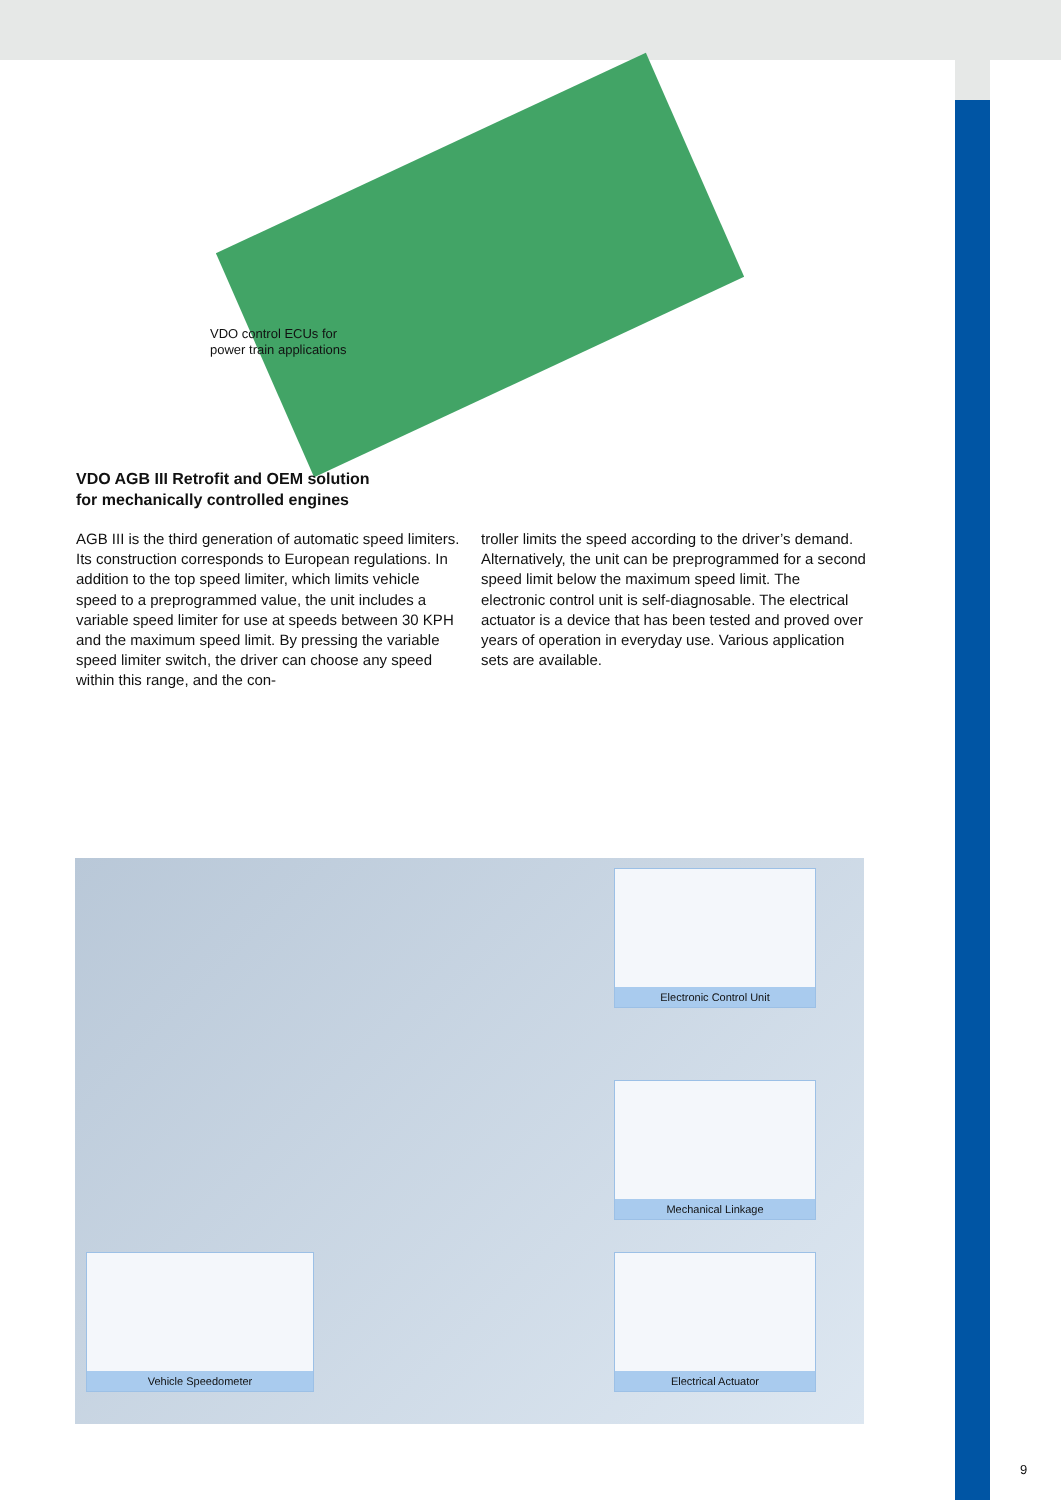VDO control ECUs for
power train applications
VDO AGB III Retrofit and OEM solution
for mechanically controlled engines
AGB III is the third generation of automatic speed limiters. Its construction corresponds to European regulations. In addition to the top speed limiter, which limits vehicle speed to a preprogrammed value, the unit includes a variable speed limiter for use at speeds between 30 KPH and the maximum speed limit. By pressing the variable speed limiter switch, the driver can choose any speed within this range, and the con-
troller limits the speed according to the driver’s demand. Alternatively, the unit can be preprogrammed for a second speed limit below the maximum speed limit. The electronic control unit is self-diagnosable. The electrical actuator is a device that has been tested and proved over years of operation in everyday use. Various application sets are available.
Electronic Control Unit
Mechanical Linkage
Electrical Actuator
Vehicle Speedometer
9